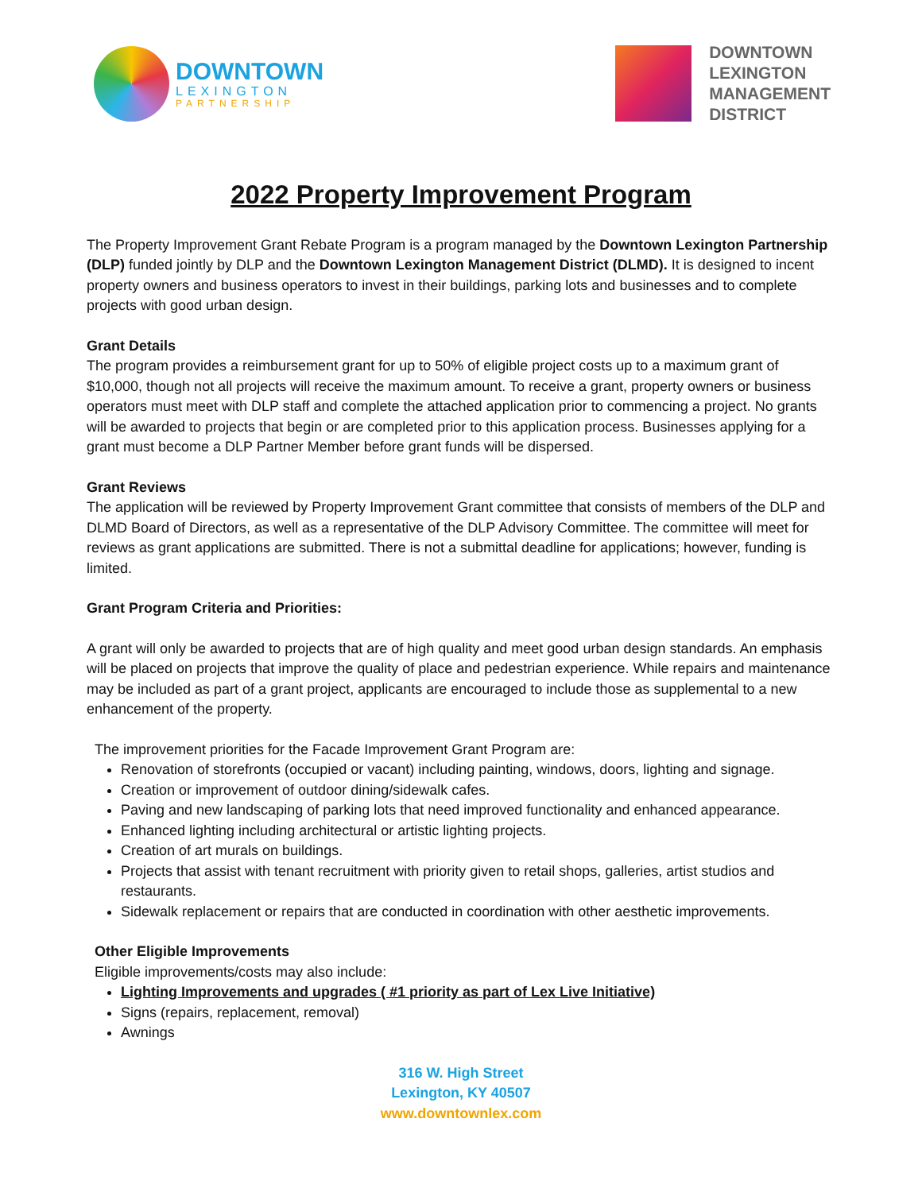DOWNTOWN
LEXINGTON
PARTNERSHIP
DOWNTOWN
LEXINGTON
MANAGEMENT
DISTRICT
2022 Property Improvement Program
The Property Improvement Grant Rebate Program is a program managed by the Downtown Lexington Partnership (DLP) funded jointly by DLP and the Downtown Lexington Management District (DLMD). It is designed to incent property owners and business operators to invest in their buildings, parking lots and businesses and to complete projects with good urban design.
Grant Details
The program provides a reimbursement grant for up to 50% of eligible project costs up to a maximum grant of $10,000, though not all projects will receive the maximum amount. To receive a grant, property owners or business operators must meet with DLP staff and complete the attached application prior to commencing a project. No grants will be awarded to projects that begin or are completed prior to this application process. Businesses applying for a grant must become a DLP Partner Member before grant funds will be dispersed.
Grant Reviews
The application will be reviewed by Property Improvement Grant committee that consists of members of the DLP and DLMD Board of Directors, as well as a representative of the DLP Advisory Committee. The committee will meet for reviews as grant applications are submitted. There is not a submittal deadline for applications; however, funding is limited.
Grant Program Criteria and Priorities:
A grant will only be awarded to projects that are of high quality and meet good urban design standards. An emphasis will be placed on projects that improve the quality of place and pedestrian experience. While repairs and maintenance may be included as part of a grant project, applicants are encouraged to include those as supplemental to a new enhancement of the property.
The improvement priorities for the Facade Improvement Grant Program are:
Renovation of storefronts (occupied or vacant) including painting, windows, doors, lighting and signage.
Creation or improvement of outdoor dining/sidewalk cafes.
Paving and new landscaping of parking lots that need improved functionality and enhanced appearance.
Enhanced lighting including architectural or artistic lighting projects.
Creation of art murals on buildings.
Projects that assist with tenant recruitment with priority given to retail shops, galleries, artist studios and restaurants.
Sidewalk replacement or repairs that are conducted in coordination with other aesthetic improvements.
Other Eligible Improvements
Eligible improvements/costs may also include:
Lighting Improvements and upgrades ( #1 priority as part of Lex Live Initiative)
Signs (repairs, replacement, removal)
Awnings
316 W. High Street
Lexington, KY 40507
www.downtownlex.com